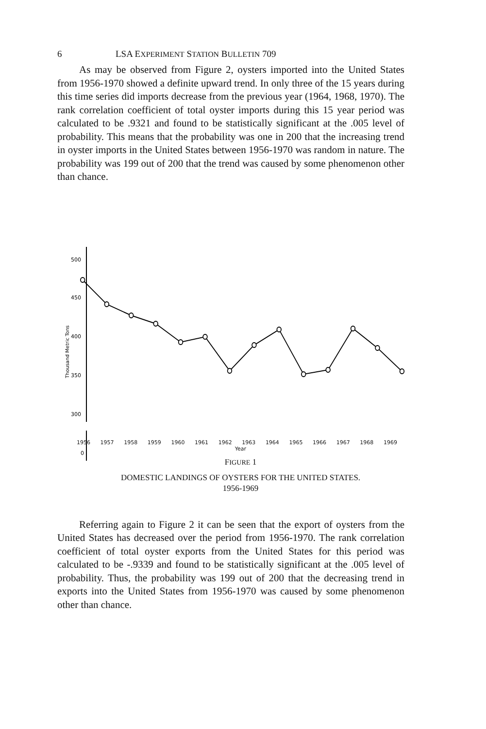6 LSA EXPERIMENT STATION BULLETIN 709
As may be observed from Figure 2, oysters imported into the United States from 1956-1970 showed a definite upward trend. In only three of the 15 years during this time series did imports decrease from the previous year (1964, 1968, 1970). The rank correlation coefficient of total oyster imports during this 15 year period was calculated to be .9321 and found to be statistically significant at the .005 level of probability. This means that the probability was one in 200 that the increasing trend in oyster imports in the United States between 1956-1970 was random in nature. The probability was 199 out of 200 that the trend was caused by some phenomenon other than chance.
Thousand Metric Tons
500
450
400
350
300
0
1956 1957 1958 1959 1960 1961 1962 1963 1964 1965 1966 1967 1968 1969
Year
FIGURE 1
DOMESTIC LANDINGS OF OYSTERS FOR THE UNITED STATES.
1956-1969
Referring again to Figure 2 it can be seen that the export of oysters from the United States has decreased over the period from 1956-1970. The rank correlation coefficient of total oyster exports from the United States for this period was calculated to be -.9339 and found to be statistically significant at the .005 level of probability. Thus, the probability was 199 out of 200 that the decreasing trend in exports into the United States from 1956-1970 was caused by some phenomenon other than chance.